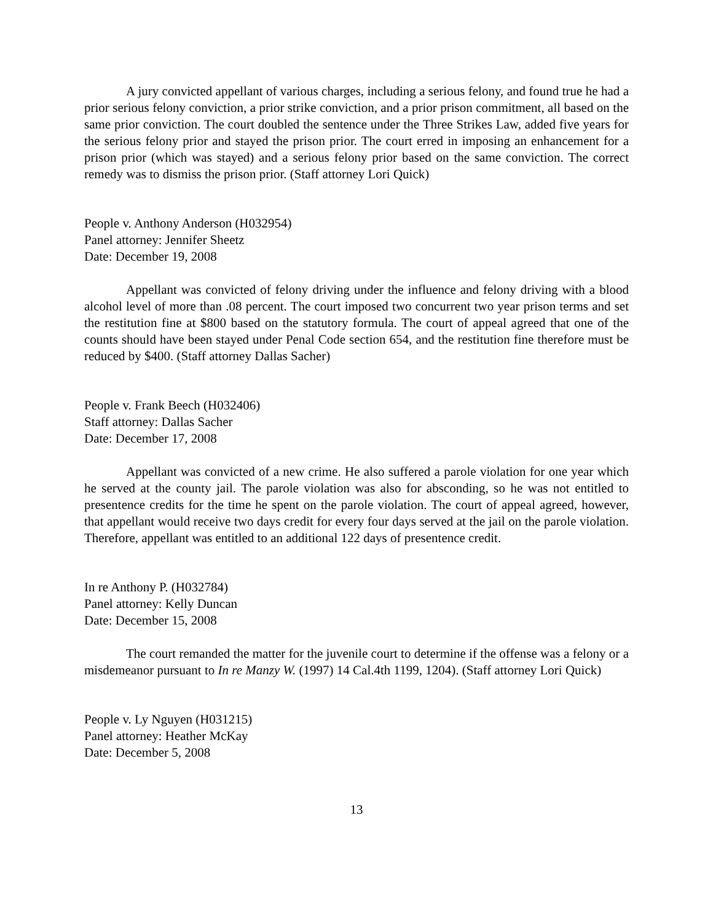A jury convicted appellant of various charges, including a serious felony, and found true he had a prior serious felony conviction, a prior strike conviction, and a prior prison commitment, all based on the same prior conviction. The court doubled the sentence under the Three Strikes Law, added five years for the serious felony prior and stayed the prison prior. The court erred in imposing an enhancement for a prison prior (which was stayed) and a serious felony prior based on the same conviction. The correct remedy was to dismiss the prison prior. (Staff attorney Lori Quick)
People v. Anthony Anderson (H032954)
Panel attorney: Jennifer Sheetz
Date: December 19, 2008
Appellant was convicted of felony driving under the influence and felony driving with a blood alcohol level of more than .08 percent. The court imposed two concurrent two year prison terms and set the restitution fine at $800 based on the statutory formula. The court of appeal agreed that one of the counts should have been stayed under Penal Code section 654, and the restitution fine therefore must be reduced by $400. (Staff attorney Dallas Sacher)
People v. Frank Beech (H032406)
Staff attorney: Dallas Sacher
Date: December 17, 2008
Appellant was convicted of a new crime. He also suffered a parole violation for one year which he served at the county jail. The parole violation was also for absconding, so he was not entitled to presentence credits for the time he spent on the parole violation. The court of appeal agreed, however, that appellant would receive two days credit for every four days served at the jail on the parole violation. Therefore, appellant was entitled to an additional 122 days of presentence credit.
In re Anthony P. (H032784)
Panel attorney: Kelly Duncan
Date: December 15, 2008
The court remanded the matter for the juvenile court to determine if the offense was a felony or a misdemeanor pursuant to In re Manzy W. (1997) 14 Cal.4th 1199, 1204). (Staff attorney Lori Quick)
People v. Ly Nguyen (H031215)
Panel attorney: Heather McKay
Date: December 5, 2008
13